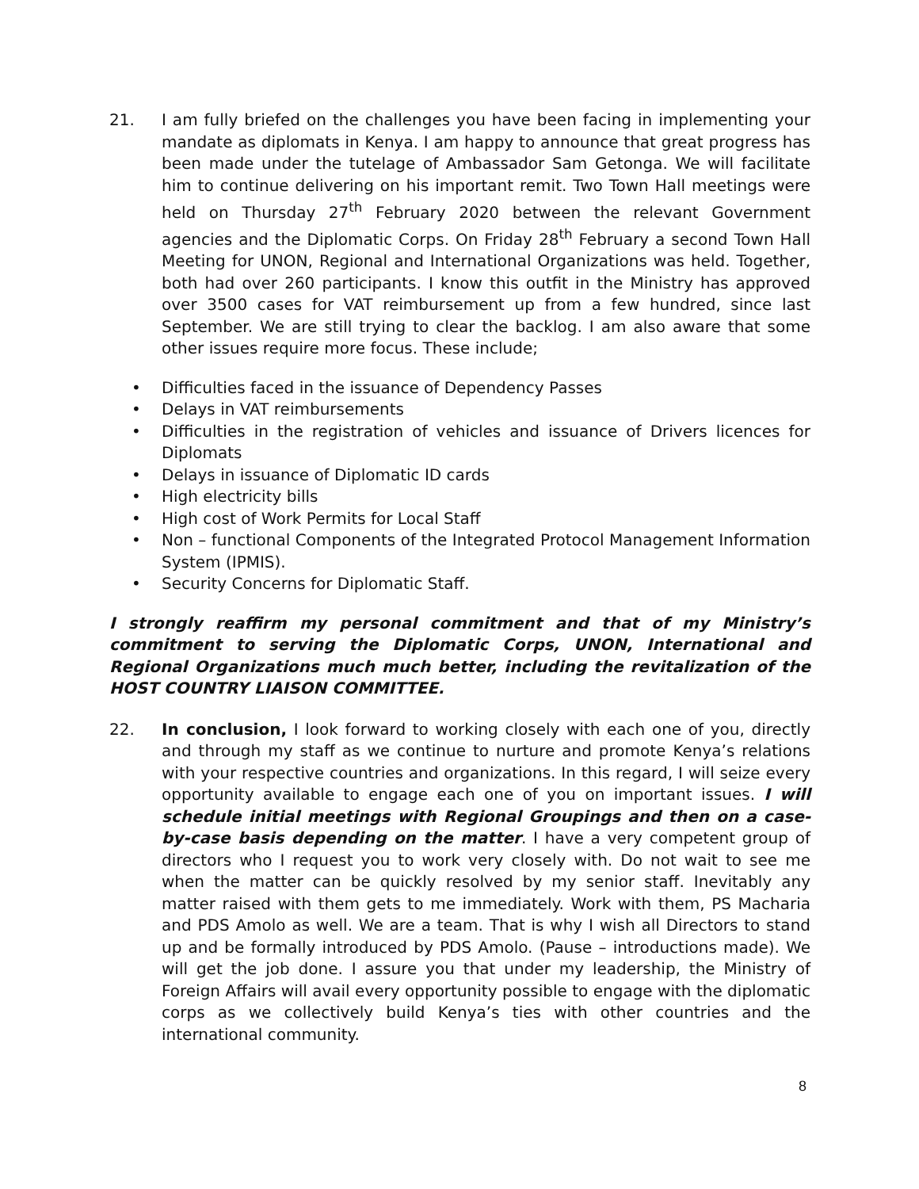21. I am fully briefed on the challenges you have been facing in implementing your mandate as diplomats in Kenya. I am happy to announce that great progress has been made under the tutelage of Ambassador Sam Getonga. We will facilitate him to continue delivering on his important remit. Two Town Hall meetings were held on Thursday 27<sup>th</sup> February 2020 between the relevant Government agencies and the Diplomatic Corps. On Friday 28<sup>th</sup> February a second Town Hall Meeting for UNON, Regional and International Organizations was held. Together, both had over 260 participants. I know this outfit in the Ministry has approved over 3500 cases for VAT reimbursement up from a few hundred, since last September. We are still trying to clear the backlog. I am also aware that some other issues require more focus. These include;
• Difficulties faced in the issuance of Dependency Passes
• Delays in VAT reimbursements
• Difficulties in the registration of vehicles and issuance of Drivers licences for Diplomats
• Delays in issuance of Diplomatic ID cards
• High electricity bills
• High cost of Work Permits for Local Staff
• Non – functional Components of the Integrated Protocol Management Information System (IPMIS).
• Security Concerns for Diplomatic Staff.
I strongly reaffirm my personal commitment and that of my Ministry’s commitment to serving the Diplomatic Corps, UNON, International and Regional Organizations much much better, including the revitalization of the HOST COUNTRY LIAISON COMMITTEE.
22. In conclusion, I look forward to working closely with each one of you, directly and through my staff as we continue to nurture and promote Kenya’s relations with your respective countries and organizations. In this regard, I will seize every opportunity available to engage each one of you on important issues. I will schedule initial meetings with Regional Groupings and then on a case-by-case basis depending on the matter. I have a very competent group of directors who I request you to work very closely with. Do not wait to see me when the matter can be quickly resolved by my senior staff. Inevitably any matter raised with them gets to me immediately. Work with them, PS Macharia and PDS Amolo as well. We are a team. That is why I wish all Directors to stand up and be formally introduced by PDS Amolo. (Pause – introductions made). We will get the job done. I assure you that under my leadership, the Ministry of Foreign Affairs will avail every opportunity possible to engage with the diplomatic corps as we collectively build Kenya’s ties with other countries and the international community.
8